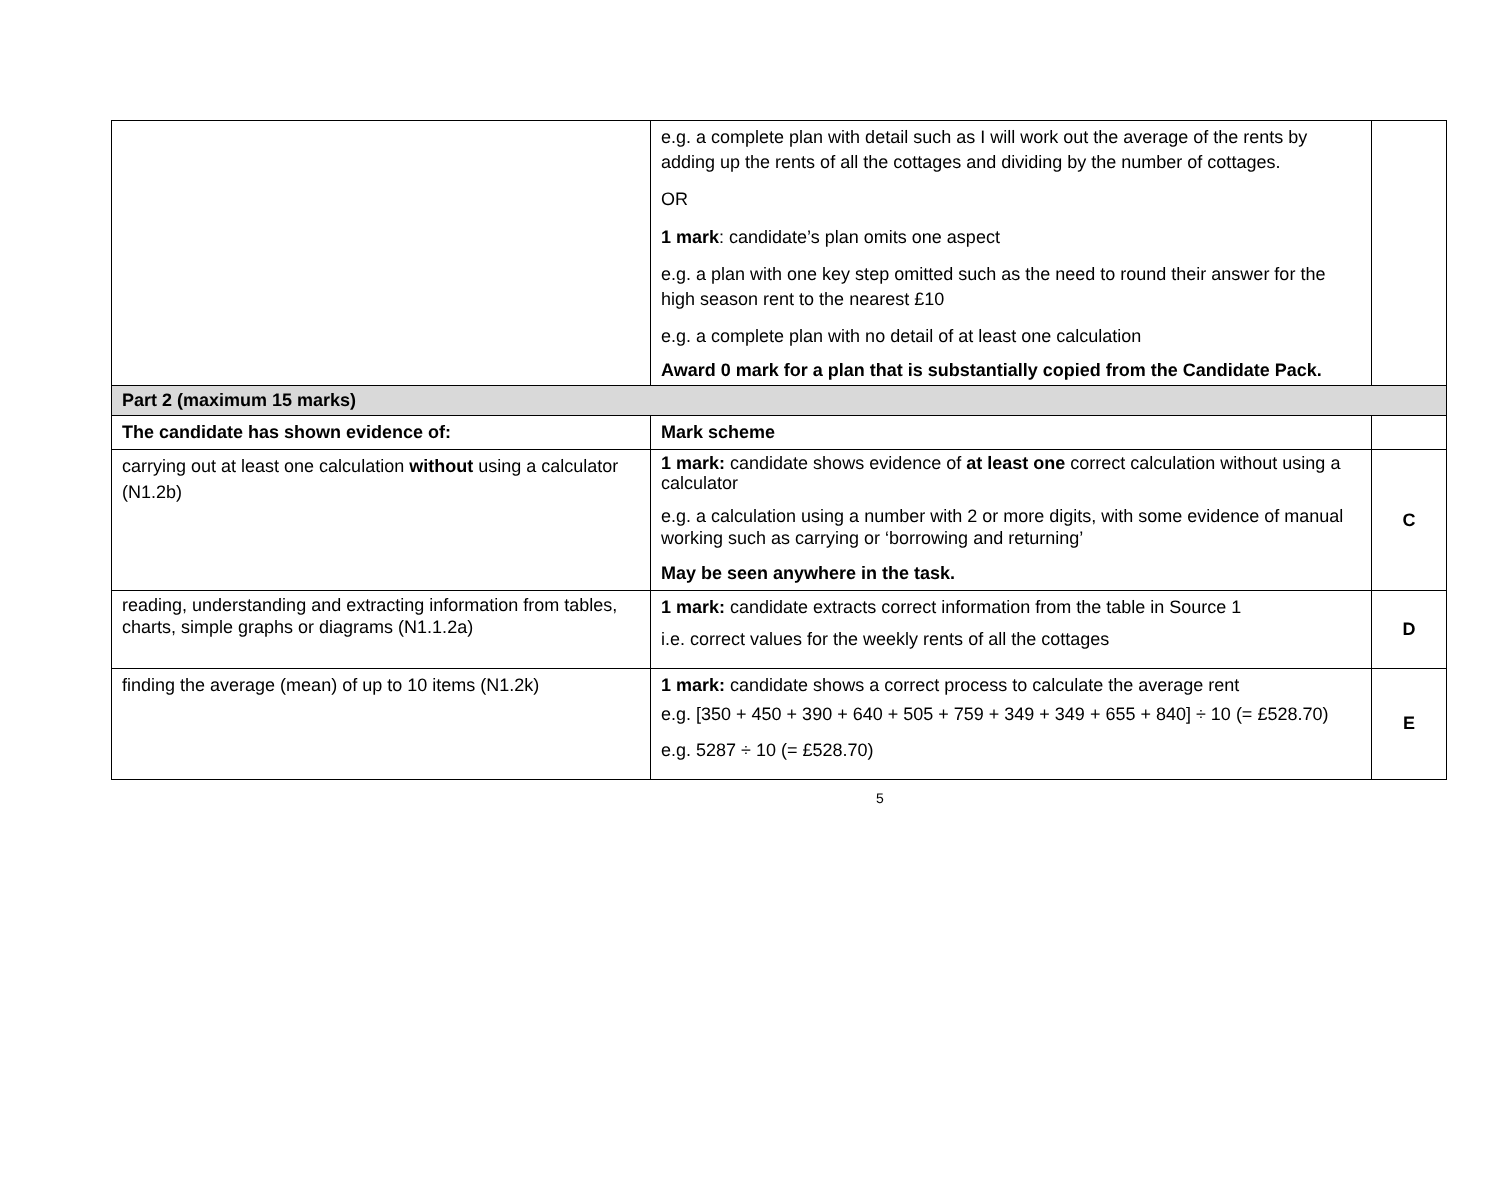| | e.g. a complete plan with detail such as I will work out the average of the rents by adding up the rents of all the cottages and dividing by the number of cottages. OR 1 mark : candidate’s plan omits one aspect e.g. a plan with one key step omitted such as the need to round their answer for the high season rent to the nearest £10 e.g. a complete plan with no detail of at least one calculation Award 0 mark for a plan that is substantially copied from the Candidate Pack. | |
| Part 2 (maximum 15 marks) | | |
| The candidate has shown evidence of: | Mark scheme | |
| carrying out at least one calculation without using a calculator (N1.2b) | 1 mark: candidate shows evidence of at least one correct calculation without using a calculator e.g. a calculation using a number with 2 or more digits, with some evidence of manual working such as carrying or ‘borrowing and returning’ May be seen anywhere in the task. | C |
| reading, understanding and extracting information from tables, charts, simple graphs or diagrams (N1.1.2a) | 1 mark: candidate extracts correct information from the table in Source 1 i.e. correct values for the weekly rents of all the cottages | D |
| finding the average (mean) of up to 10 items (N1.2k) | 1 mark: candidate shows a correct process to calculate the average rent e.g. [350 + 450 + 390 + 640 + 505 + 759 + 349 + 349 + 655 + 840] ÷ 10 (= £528.70) e.g. 5287 ÷ 10 (= £528.70) | E |
5